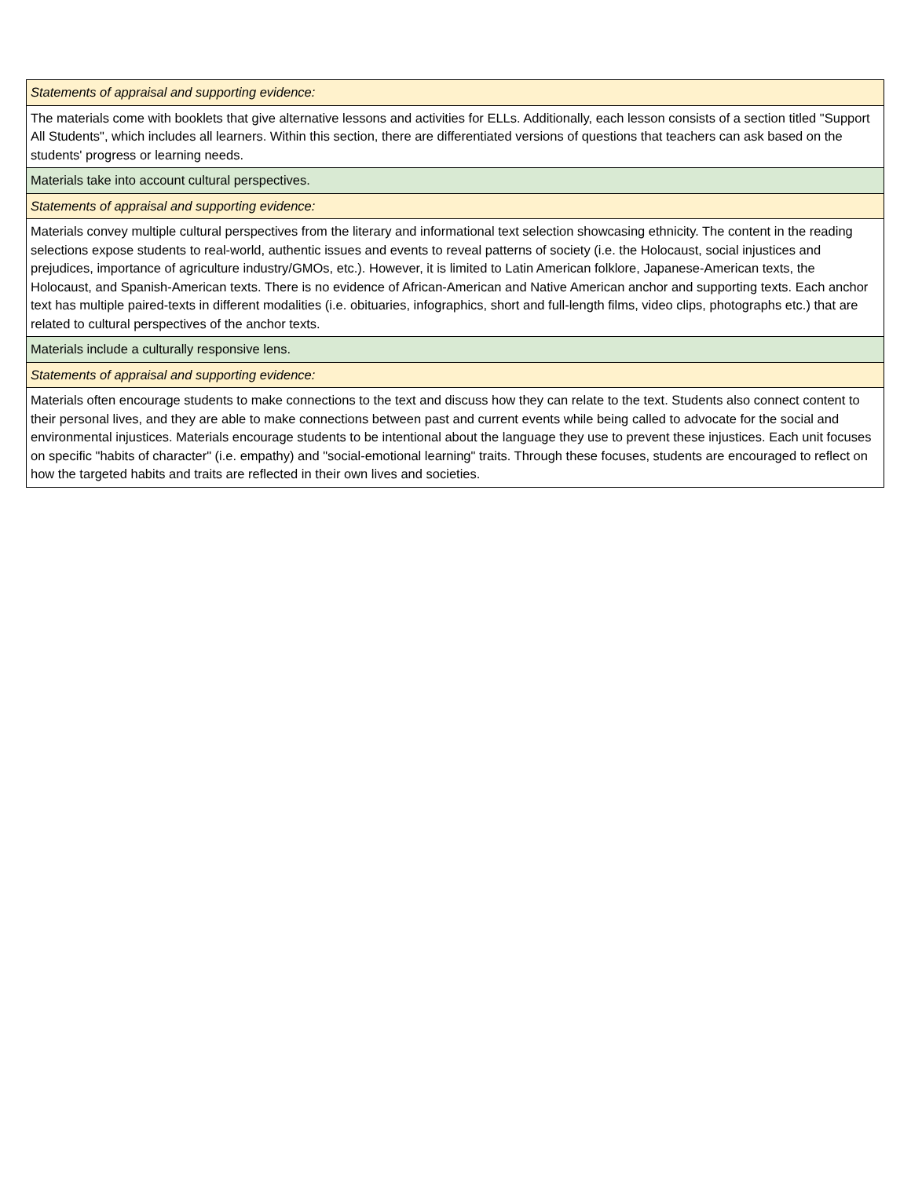| Statements of appraisal and supporting evidence: |
| The materials come with booklets that give alternative lessons and activities for ELLs. Additionally, each lesson consists of a section titled "Support All Students", which includes all learners. Within this section, there are differentiated versions of questions that teachers can ask based on the students' progress or learning needs. |
| Materials take into account cultural perspectives. |
| Statements of appraisal and supporting evidence: |
| Materials convey multiple cultural perspectives from the literary and informational text selection showcasing ethnicity. The content in the reading selections expose students to real-world, authentic issues and events to reveal patterns of society (i.e. the Holocaust, social injustices and prejudices, importance of agriculture industry/GMOs, etc.). However, it is limited to Latin American folklore, Japanese-American texts, the Holocaust, and Spanish-American texts. There is no evidence of African-American and Native American anchor and supporting texts. Each anchor text has multiple paired-texts in different modalities (i.e. obituaries, infographics, short and full-length films, video clips, photographs etc.) that are related to cultural perspectives of the anchor texts. |
| Materials include a culturally responsive lens. |
| Statements of appraisal and supporting evidence: |
| Materials often encourage students to make connections to the text and discuss how they can relate to the text. Students also connect content to their personal lives, and they are able to make connections between past and current events while being called to advocate for the social and environmental injustices. Materials encourage students to be intentional about the language they use to prevent these injustices. Each unit focuses on specific "habits of character" (i.e. empathy) and "social-emotional learning" traits. Through these focuses, students are encouraged to reflect on how the targeted habits and traits are reflected in their own lives and societies. |